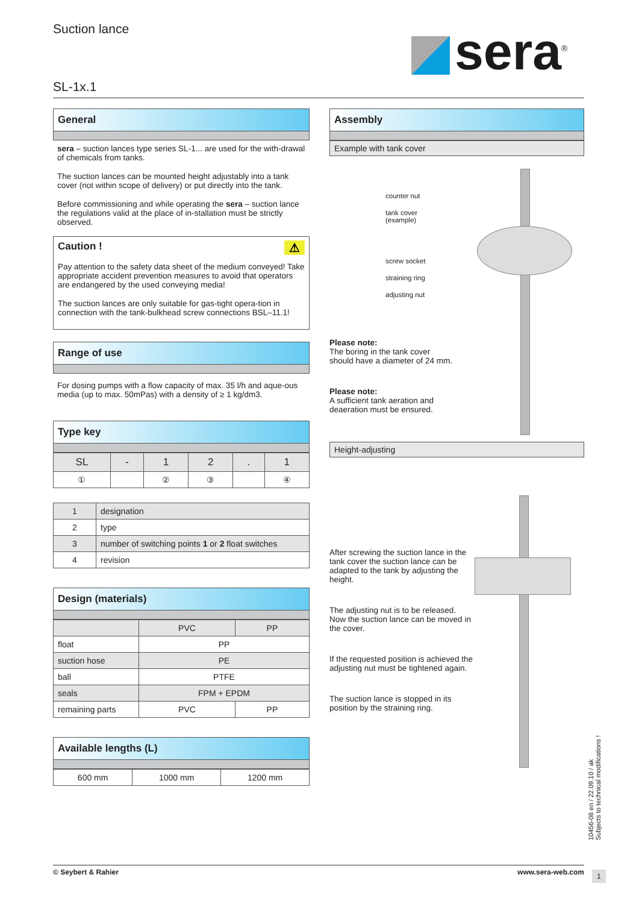Suction lance sera<sup>®</sup>
SL-1x.1
General
sera – suction lances type series SL-1... are used for the with-drawal of chemicals from tanks.
The suction lances can be mounted height adjustably into a tank cover (not within scope of delivery) or put directly into the tank.
Before commissioning and while operating the sera – suction lance the regulations valid at the place of in-stallation must be strictly observed.
Caution ! ⚠
Pay attention to the safety data sheet of the medium conveyed! Take appropriate accident prevention measures to avoid that operators are endangered by the used conveying media!
The suction lances are only suitable for gas-tight opera-tion in connection with the tank-bulkhead screw connections BSL–11.1!
Range of use
For dosing pumps with a flow capacity of max. 35 l/h and aque-ous media (up to max. 50mPas) with a density of ≥ 1 kg/dm3.
Type key
| SL | - | 1 | 2 | . | 1 |
| ① | | ② | ③ | | ④ |
| 1 | designation |
| 2 | type |
| 3 | number of switching points 1 or 2 float switches |
| 4 | revision |
Design (materials)
| | PVC | PP |
| float | PP | |
| suction hose | PE | |
| ball | PTFE | |
| seals | FPM + EPDM | |
| remaining parts | PVC | PP |
Available lengths (L)
| 600 mm | 1000 mm | 1200 mm |
Assembly
Example with tank cover
counter nut
tank cover
(example)
screw socket
straining ring
adjusting nut
Please note:
The boring in the tank cover
should have a diameter of 24 mm.
Please note:
A sufficient tank aeration and
deaeration must be ensured.
Height-adjusting
After screwing the suction lance in the tank cover the suction lance can be adapted to the tank by adjusting the height.
The adjusting nut is to be released. Now the suction lance can be moved in the cover.
If the requested position is achieved the adjusting nut must be tightened again.
The suction lance is stopped in its position by the straining ring.
10456-08 en / 22.09.10 / ak
Subjects to technical modifications !
© Seybert & Rahier www.sera-web.com
1